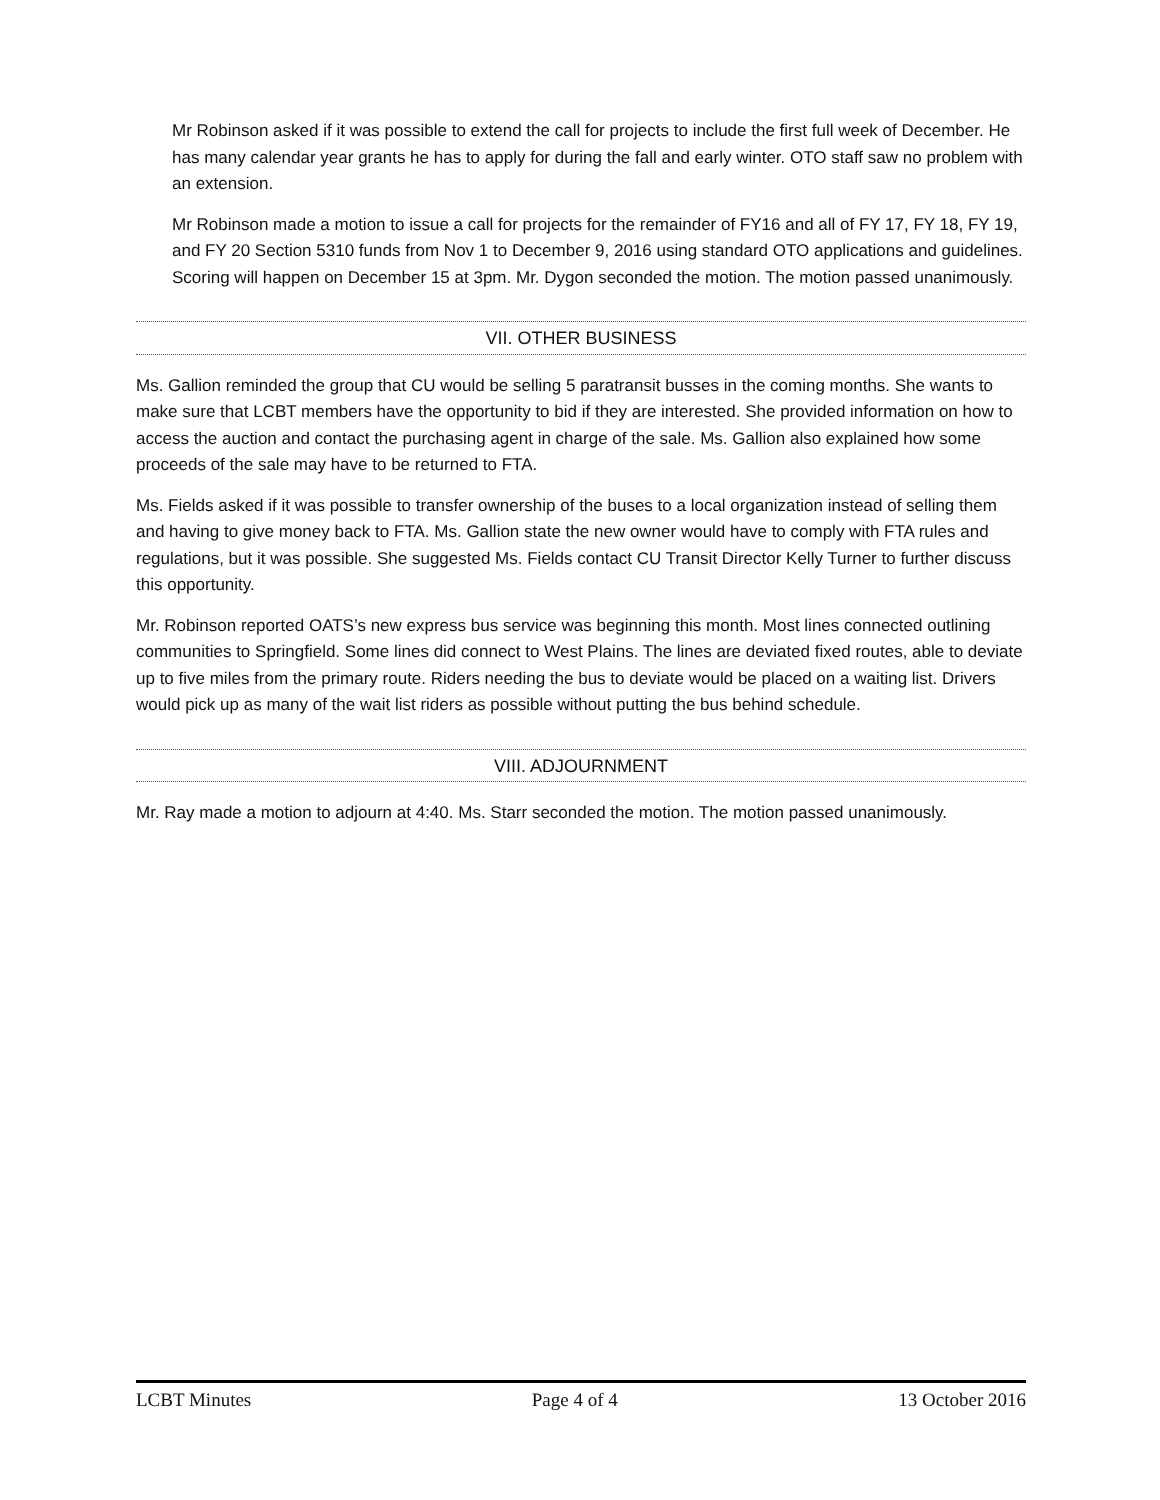Mr Robinson asked if it was possible to extend the call for projects to include the first full week of December. He has many calendar year grants he has to apply for during the fall and early winter. OTO staff saw no problem with an extension.
Mr Robinson made a motion to issue a call for projects for the remainder of FY16 and all of FY 17, FY 18, FY 19, and FY 20 Section 5310 funds from Nov 1 to December 9, 2016 using standard OTO applications and guidelines. Scoring will happen on December 15 at 3pm. Mr. Dygon seconded the motion. The motion passed unanimously.
VII. OTHER BUSINESS
Ms. Gallion reminded the group that CU would be selling 5 paratransit busses in the coming months. She wants to make sure that LCBT members have the opportunity to bid if they are interested. She provided information on how to access the auction and contact the purchasing agent in charge of the sale. Ms. Gallion also explained how some proceeds of the sale may have to be returned to FTA.
Ms. Fields asked if it was possible to transfer ownership of the buses to a local organization instead of selling them and having to give money back to FTA. Ms. Gallion state the new owner would have to comply with FTA rules and regulations, but it was possible. She suggested Ms. Fields contact CU Transit Director Kelly Turner to further discuss this opportunity.
Mr. Robinson reported OATS’s new express bus service was beginning this month. Most lines connected outlining communities to Springfield. Some lines did connect to West Plains. The lines are deviated fixed routes, able to deviate up to five miles from the primary route. Riders needing the bus to deviate would be placed on a waiting list. Drivers would pick up as many of the wait list riders as possible without putting the bus behind schedule.
VIII. ADJOURNMENT
Mr. Ray made a motion to adjourn at 4:40. Ms. Starr seconded the motion. The motion passed unanimously.
LCBT Minutes Page 4 of 4 13 October 2016